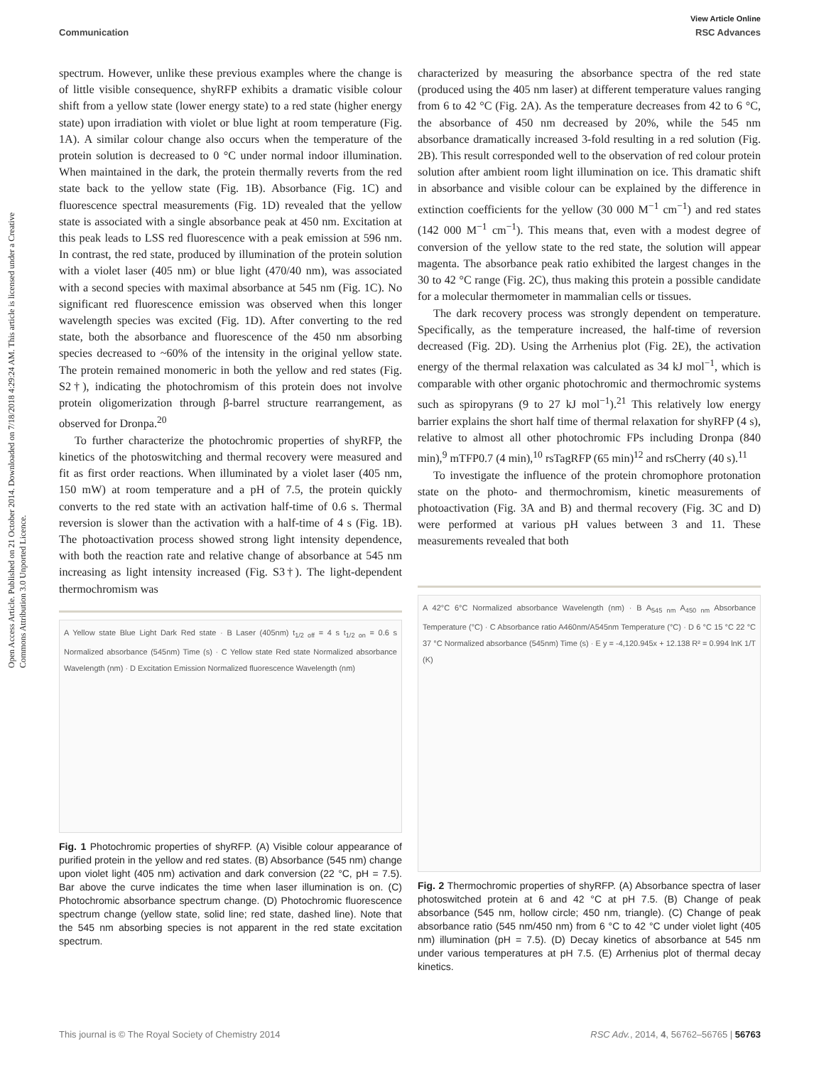View Article Online
Communication RSC Advances
Open Access Article. Published on 21 October 2014. Downloaded on 7/18/2018 4:29:24 AM. This article is licensed under a Creative Commons Attribution 3.0 Unported Licence.
spectrum. However, unlike these previous examples where the change is of little visible consequence, shyRFP exhibits a dramatic visible colour shift from a yellow state (lower energy state) to a red state (higher energy state) upon irradiation with violet or blue light at room temperature (Fig. 1A). A similar colour change also occurs when the temperature of the protein solution is decreased to 0 °C under normal indoor illumination. When maintained in the dark, the protein thermally reverts from the red state back to the yellow state (Fig. 1B). Absorbance (Fig. 1C) and fluorescence spectral measurements (Fig. 1D) revealed that the yellow state is associated with a single absorbance peak at 450 nm. Excitation at this peak leads to LSS red fluorescence with a peak emission at 596 nm. In contrast, the red state, produced by illumination of the protein solution with a violet laser (405 nm) or blue light (470/40 nm), was associated with a second species with maximal absorbance at 545 nm (Fig. 1C). No significant red fluorescence emission was observed when this longer wavelength species was excited (Fig. 1D). After converting to the red state, both the absorbance and fluorescence of the 450 nm absorbing species decreased to ~60% of the intensity in the original yellow state. The protein remained monomeric in both the yellow and red states (Fig. S2†), indicating the photochromism of this protein does not involve protein oligomerization through β-barrel structure rearrangement, as observed for Dronpa.<sup>20</sup>
To further characterize the photochromic properties of shyRFP, the kinetics of the photoswitching and thermal recovery were measured and fit as first order reactions. When illuminated by a violet laser (405 nm, 150 mW) at room temperature and a pH of 7.5, the protein quickly converts to the red state with an activation half-time of 0.6 s. Thermal reversion is slower than the activation with a half-time of 4 s (Fig. 1B). The photoactivation process showed strong light intensity dependence, with both the reaction rate and relative change of absorbance at 545 nm increasing as light intensity increased (Fig. S3†). The light-dependent thermochromism was
A Yellow state Blue Light Dark Red state · B Laser (405nm) t<sub>1/2 off</sub> = 4 s t<sub>1/2 on</sub> = 0.6 s Normalized absorbance (545nm) Time (s) · C Yellow state Red state Normalized absorbance Wavelength (nm) · D Excitation Emission Normalized fluorescence Wavelength (nm)
Fig. 1 Photochromic properties of shyRFP. (A) Visible colour appearance of purified protein in the yellow and red states. (B) Absorbance (545 nm) change upon violet light (405 nm) activation and dark conversion (22 °C, pH = 7.5). Bar above the curve indicates the time when laser illumination is on. (C) Photochromic absorbance spectrum change. (D) Photochromic fluorescence spectrum change (yellow state, solid line; red state, dashed line). Note that the 545 nm absorbing species is not apparent in the red state excitation spectrum.
characterized by measuring the absorbance spectra of the red state (produced using the 405 nm laser) at different temperature values ranging from 6 to 42 °C (Fig. 2A). As the temperature decreases from 42 to 6 °C, the absorbance of 450 nm decreased by 20%, while the 545 nm absorbance dramatically increased 3-fold resulting in a red solution (Fig. 2B). This result corresponded well to the observation of red colour protein solution after ambient room light illumination on ice. This dramatic shift in absorbance and visible colour can be explained by the difference in extinction coefficients for the yellow (30 000 M<sup>−1</sup> cm<sup>−1</sup>) and red states (142 000 M<sup>−1</sup> cm<sup>−1</sup>). This means that, even with a modest degree of conversion of the yellow state to the red state, the solution will appear magenta. The absorbance peak ratio exhibited the largest changes in the 30 to 42 °C range (Fig. 2C), thus making this protein a possible candidate for a molecular thermometer in mammalian cells or tissues.
The dark recovery process was strongly dependent on temperature. Specifically, as the temperature increased, the half-time of reversion decreased (Fig. 2D). Using the Arrhenius plot (Fig. 2E), the activation energy of the thermal relaxation was calculated as 34 kJ mol<sup>−1</sup>, which is comparable with other organic photochromic and thermochromic systems such as spiropyrans (9 to 27 kJ mol<sup>−1</sup>).<sup>21</sup> This relatively low energy barrier explains the short half time of thermal relaxation for shyRFP (4 s), relative to almost all other photochromic FPs including Dronpa (840 min),<sup>9</sup> mTFP0.7 (4 min),<sup>10</sup> rsTagRFP (65 min)<sup>12</sup> and rsCherry (40 s).<sup>11</sup>
To investigate the influence of the protein chromophore protonation state on the photo- and thermochromism, kinetic measurements of photoactivation (Fig. 3A and B) and thermal recovery (Fig. 3C and D) were performed at various pH values between 3 and 11. These measurements revealed that both
A 42°C 6°C Normalized absorbance Wavelength (nm) · B A<sub>545 nm</sub> A<sub>450 nm</sub> Absorbance Temperature (°C) · C Absorbance ratio A460nm/A545nm Temperature (°C) · D 6 °C 15 °C 22 °C 37 °C Normalized absorbance (545nm) Time (s) · E y = -4,120.945x + 12.138 R² = 0.994 lnK 1/T (K)
Fig. 2 Thermochromic properties of shyRFP. (A) Absorbance spectra of laser photoswitched protein at 6 and 42 °C at pH 7.5. (B) Change of peak absorbance (545 nm, hollow circle; 450 nm, triangle). (C) Change of peak absorbance ratio (545 nm/450 nm) from 6 °C to 42 °C under violet light (405 nm) illumination (pH = 7.5). (D) Decay kinetics of absorbance at 545 nm under various temperatures at pH 7.5. (E) Arrhenius plot of thermal decay kinetics.
This journal is © The Royal Society of Chemistry 2014 RSC Adv., 2014, 4, 56762–56765 | 56763